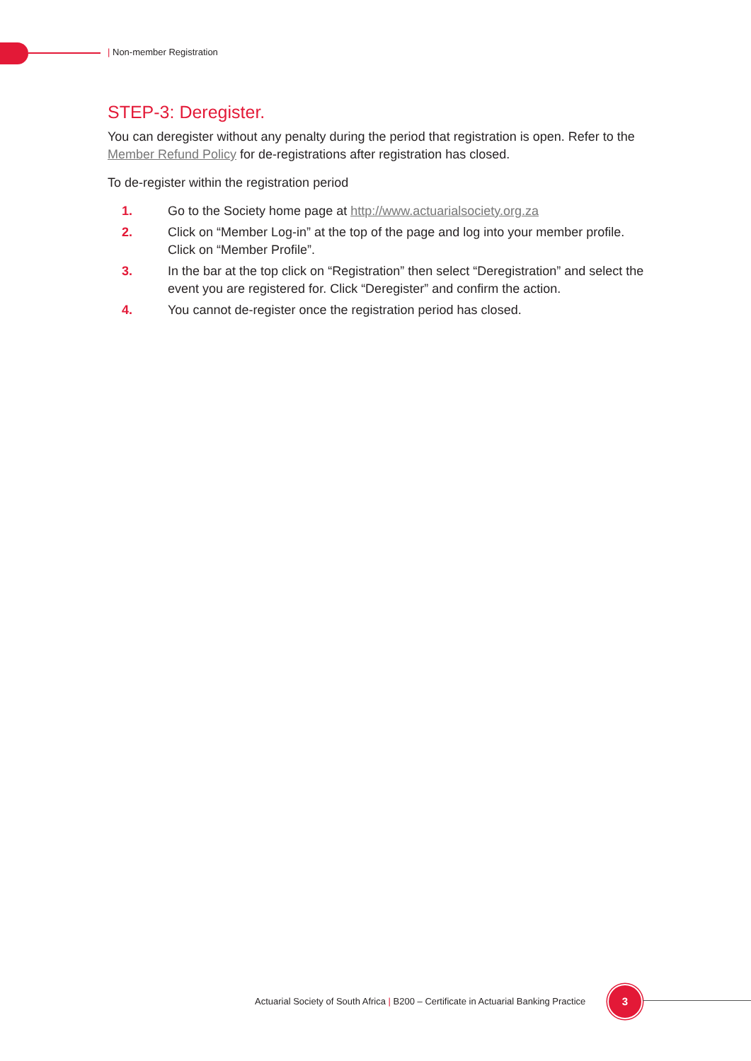| Non-member Registration
STEP-3: Deregister.
You can deregister without any penalty during the period that registration is open. Refer to the Member Refund Policy for de-registrations after registration has closed.
To de-register within the registration period
1. Go to the Society home page at http://www.actuarialsociety.org.za
2. Click on “Member Log-in” at the top of the page and log into your member profile. Click on “Member Profile”.
3. In the bar at the top click on “Registration” then select “Deregistration” and select the event you are registered for. Click “Deregister” and confirm the action.
4. You cannot de-register once the registration period has closed.
Actuarial Society of South Africa | B200 – Certificate in Actuarial Banking Practice
3